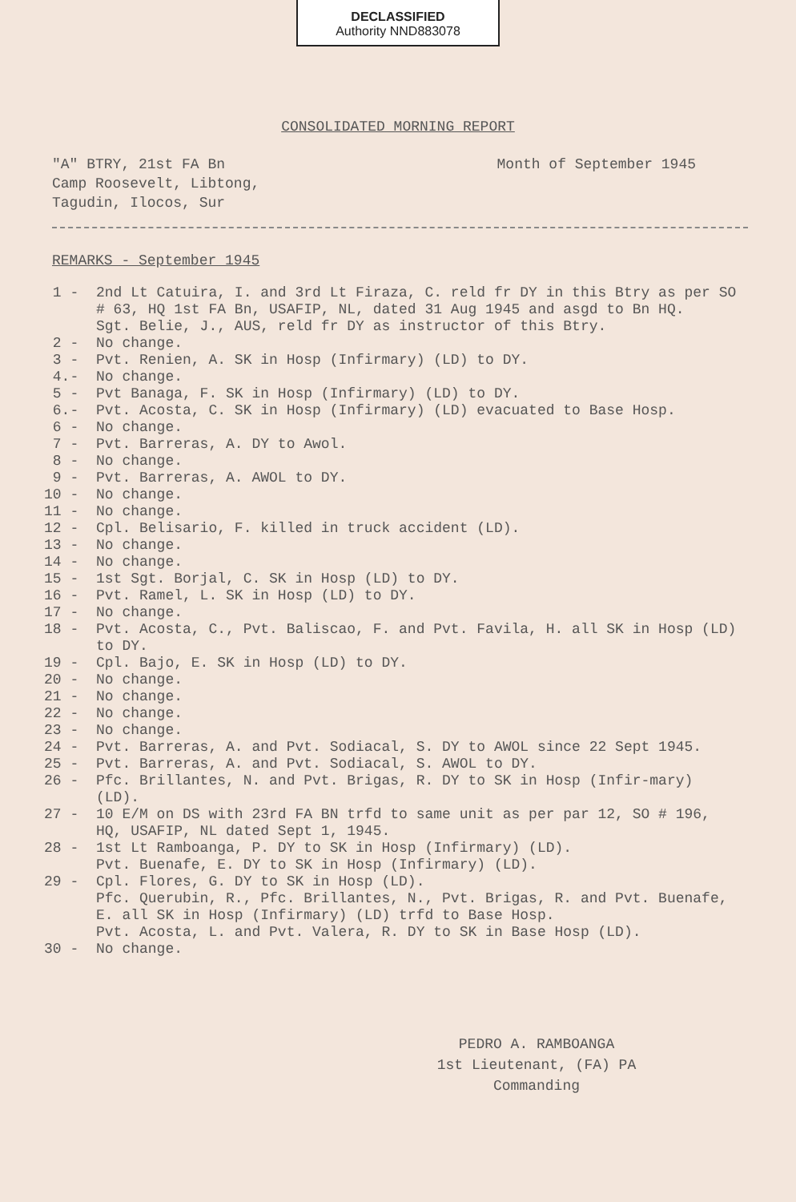DECLASSIFIED
Authority NND883078
CONSOLIDATED MORNING REPORT
"A" BTRY, 21st FA Bn
Camp Roosevelt, Libtong,
Tagudin, Ilocos, Sur
Month of September 1945
REMARKS - September 1945
1 - 2nd Lt Catuira, I. and 3rd Lt Firaza, C. reld fr DY in this Btry as per SO # 63, HQ 1st FA Bn, USAFIP, NL, dated 31 Aug 1945 and asgd to Bn HQ.
Sgt. Belie, J., AUS, reld fr DY as instructor of this Btry.
2 - No change.
3 - Pvt. Renien, A. SK in Hosp (Infirmary) (LD) to DY.
4.- No change.
5 - Pvt Banaga, F. SK in Hosp (Infirmary) (LD) to DY.
6.- Pvt. Acosta, C. SK in Hosp (Infirmary) (LD) evacuated to Base Hosp.
6 - No change.
7 - Pvt. Barreras, A. DY to Awol.
8 - No change.
9 - Pvt. Barreras, A. AWOL to DY.
10 - No change.
11 - No change.
12 - Cpl. Belisario, F. killed in truck accident (LD).
13 - No change.
14 - No change.
15 - 1st Sgt. Borjal, C. SK in Hosp (LD) to DY.
16 - Pvt. Ramel, L. SK in Hosp (LD) to DY.
17 - No change.
18 - Pvt. Acosta, C., Pvt. Baliscao, F. and Pvt. Favila, H. all SK in Hosp (LD) to DY.
19 - Cpl. Bajo, E. SK in Hosp (LD) to DY.
20 - No change.
21 - No change.
22 - No change.
23 - No change.
24 - Pvt. Barreras, A. and Pvt. Sodiacal, S. DY to AWOL since 22 Sept 1945.
25 - Pvt. Barreras, A. and Pvt. Sodiacal, S. AWOL to DY.
26 - Pfc. Brillantes, N. and Pvt. Brigas, R. DY to SK in Hosp (Infir-mary) (LD).
27 - 10 E/M on DS with 23rd FA BN trfd to same unit as per par 12, SO # 196, HQ, USAFIP, NL dated Sept 1, 1945.
28 - 1st Lt Ramboanga, P. DY to SK in Hosp (Infirmary) (LD).
Pvt. Buenafe, E. DY to SK in Hosp (Infirmary) (LD).
29 - Cpl. Flores, G. DY to SK in Hosp (LD).
Pfc. Querubin, R., Pfc. Brillantes, N., Pvt. Brigas, R. and Pvt. Buenafe, E. all SK in Hosp (Infirmary) (LD) trfd to Base Hosp.
Pvt. Acosta, L. and Pvt. Valera, R. DY to SK in Base Hosp (LD).
30 - No change.
PEDRO A. RAMBOANGA
1st Lieutenant, (FA) PA
Commanding